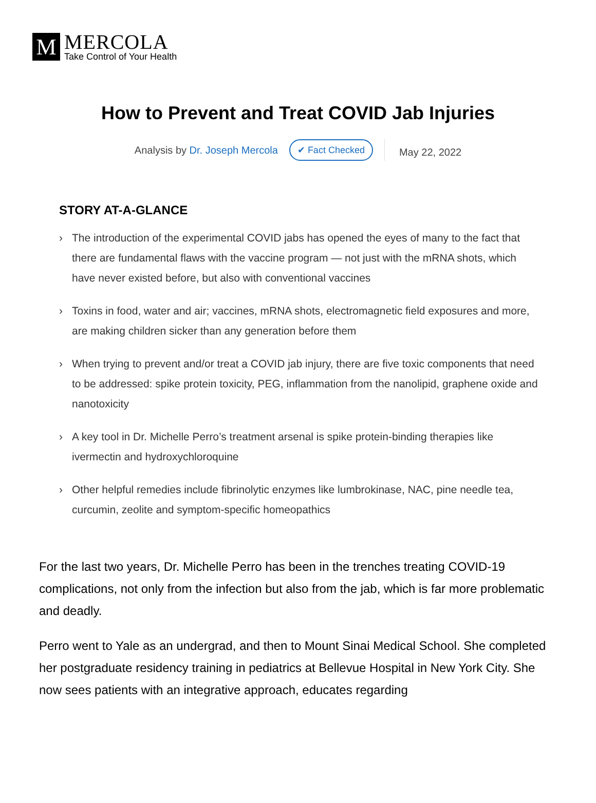M
MERCOLA
Take Control of Your Health
How to Prevent and Treat COVID Jab Injuries
Analysis by Dr. Joseph Mercola ✔ Fact Checked May 22, 2022
STORY AT-A-GLANCE
› The introduction of the experimental COVID jabs has opened the eyes of many to the fact that there are fundamental flaws with the vaccine program — not just with the mRNA shots, which have never existed before, but also with conventional vaccines
› Toxins in food, water and air; vaccines, mRNA shots, electromagnetic field exposures and more, are making children sicker than any generation before them
› When trying to prevent and/or treat a COVID jab injury, there are five toxic components that need to be addressed: spike protein toxicity, PEG, inflammation from the nanolipid, graphene oxide and nanotoxicity
› A key tool in Dr. Michelle Perro’s treatment arsenal is spike protein-binding therapies like ivermectin and hydroxychloroquine
› Other helpful remedies include fibrinolytic enzymes like lumbrokinase, NAC, pine needle tea, curcumin, zeolite and symptom-specific homeopathics
For the last two years, Dr. Michelle Perro has been in the trenches treating COVID-19 complications, not only from the infection but also from the jab, which is far more problematic and deadly.
Perro went to Yale as an undergrad, and then to Mount Sinai Medical School. She completed her postgraduate residency training in pediatrics at Bellevue Hospital in New York City. She now sees patients with an integrative approach, educates regarding